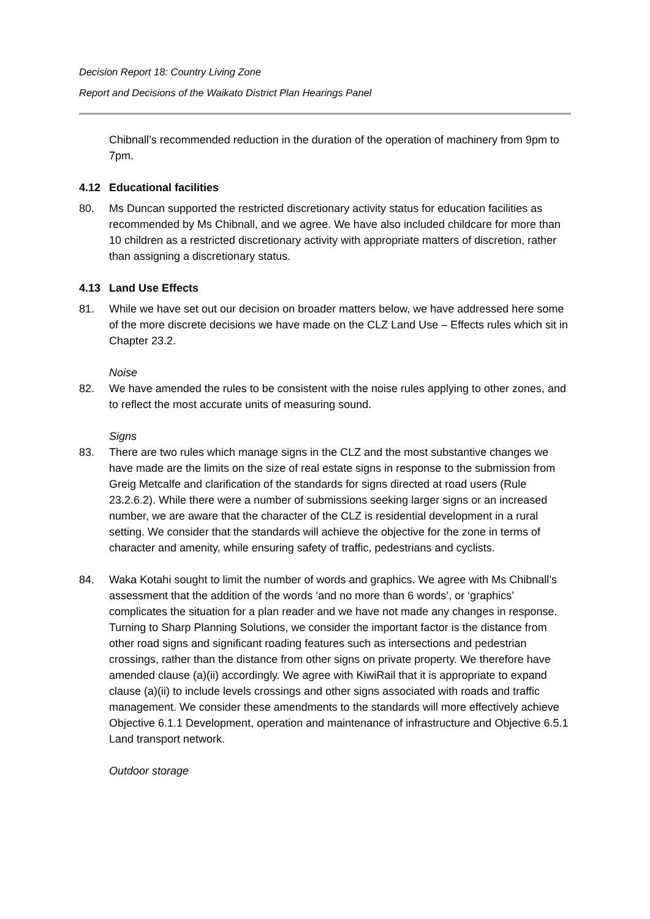Decision Report 18: Country Living Zone
Report and Decisions of the Waikato District Plan Hearings Panel
Chibnall’s recommended reduction in the duration of the operation of machinery from 9pm to 7pm.
4.12 Educational facilities
80. Ms Duncan supported the restricted discretionary activity status for education facilities as recommended by Ms Chibnall, and we agree. We have also included childcare for more than 10 children as a restricted discretionary activity with appropriate matters of discretion, rather than assigning a discretionary status.
4.13 Land Use Effects
81. While we have set out our decision on broader matters below, we have addressed here some of the more discrete decisions we have made on the CLZ Land Use – Effects rules which sit in Chapter 23.2.
Noise
82. We have amended the rules to be consistent with the noise rules applying to other zones, and to reflect the most accurate units of measuring sound.
Signs
83. There are two rules which manage signs in the CLZ and the most substantive changes we have made are the limits on the size of real estate signs in response to the submission from Greig Metcalfe and clarification of the standards for signs directed at road users (Rule 23.2.6.2). While there were a number of submissions seeking larger signs or an increased number, we are aware that the character of the CLZ is residential development in a rural setting. We consider that the standards will achieve the objective for the zone in terms of character and amenity, while ensuring safety of traffic, pedestrians and cyclists.
84. Waka Kotahi sought to limit the number of words and graphics. We agree with Ms Chibnall’s assessment that the addition of the words ‘and no more than 6 words’, or ‘graphics’ complicates the situation for a plan reader and we have not made any changes in response. Turning to Sharp Planning Solutions, we consider the important factor is the distance from other road signs and significant roading features such as intersections and pedestrian crossings, rather than the distance from other signs on private property. We therefore have amended clause (a)(ii) accordingly. We agree with KiwiRail that it is appropriate to expand clause (a)(ii) to include levels crossings and other signs associated with roads and traffic management. We consider these amendments to the standards will more effectively achieve Objective 6.1.1 Development, operation and maintenance of infrastructure and Objective 6.5.1 Land transport network.
Outdoor storage